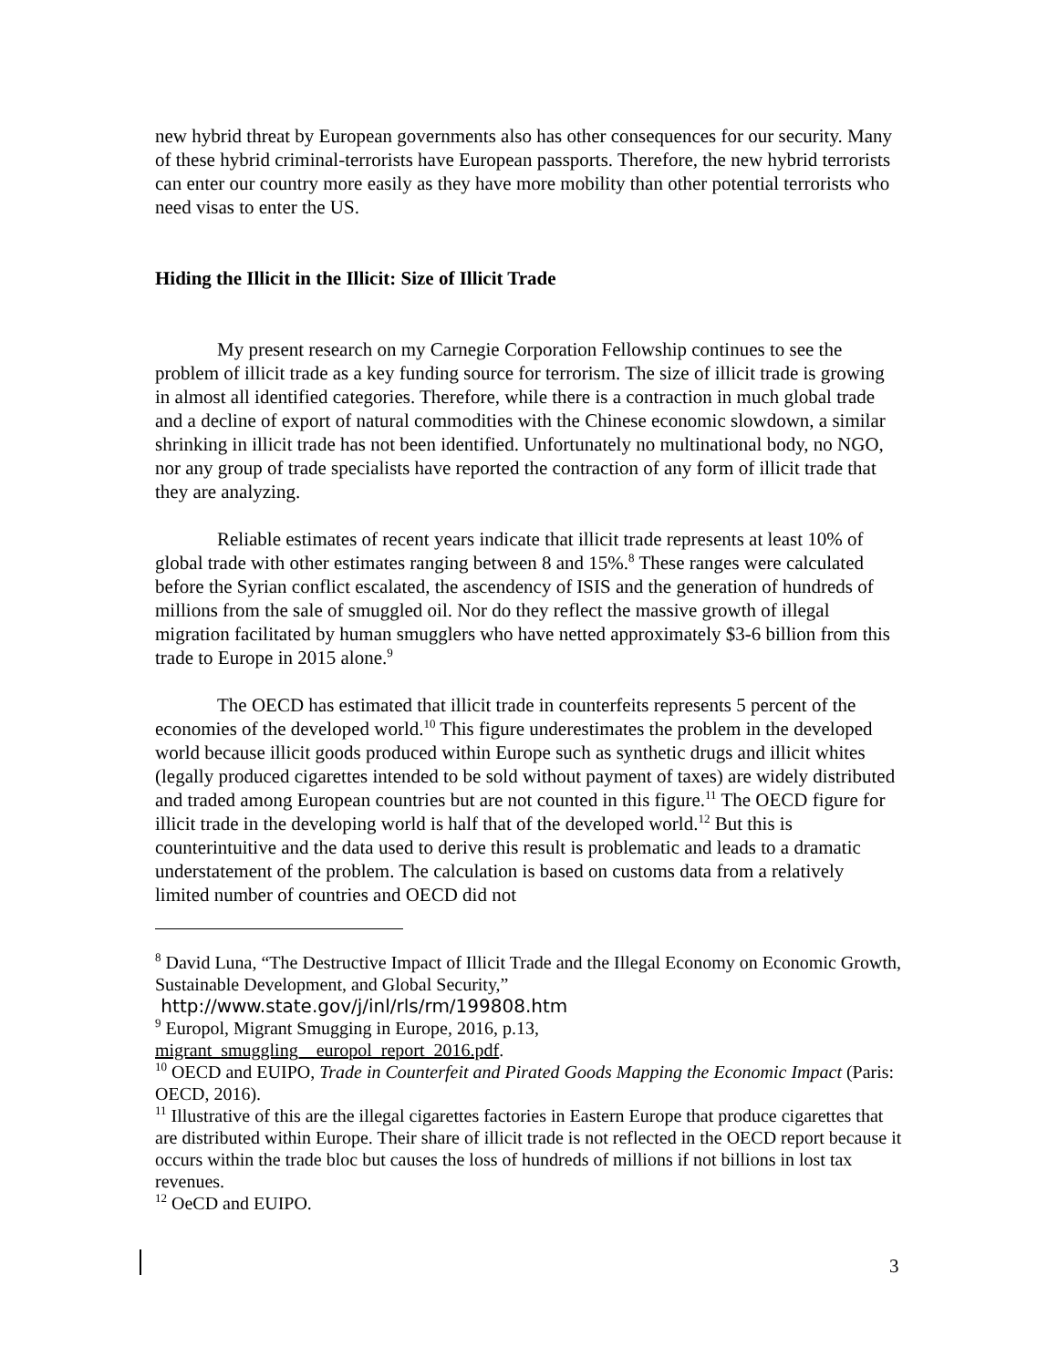new hybrid threat by European governments also has other consequences for our security. Many of these hybrid criminal-terrorists have European passports. Therefore, the new hybrid terrorists can enter our country more easily as they have more mobility than other potential terrorists who need visas to enter the US.
Hiding the Illicit in the Illicit: Size of Illicit Trade
My present research on my Carnegie Corporation Fellowship continues to see the problem of illicit trade as a key funding source for terrorism. The size of illicit trade is growing in almost all identified categories. Therefore, while there is a contraction in much global trade and a decline of export of natural commodities with the Chinese economic slowdown, a similar shrinking in illicit trade has not been identified. Unfortunately no multinational body, no NGO, nor any group of trade specialists have reported the contraction of any form of illicit trade that they are analyzing.
Reliable estimates of recent years indicate that illicit trade represents at least 10% of global trade with other estimates ranging between 8 and 15%.<sup>8</sup> These ranges were calculated before the Syrian conflict escalated, the ascendency of ISIS and the generation of hundreds of millions from the sale of smuggled oil. Nor do they reflect the massive growth of illegal migration facilitated by human smugglers who have netted approximately $3-6 billion from this trade to Europe in 2015 alone.<sup>9</sup>
The OECD has estimated that illicit trade in counterfeits represents 5 percent of the economies of the developed world.<sup>10</sup> This figure underestimates the problem in the developed world because illicit goods produced within Europe such as synthetic drugs and illicit whites (legally produced cigarettes intended to be sold without payment of taxes) are widely distributed and traded among European countries but are not counted in this figure.<sup>11</sup> The OECD figure for illicit trade in the developing world is half that of the developed world.<sup>12</sup> But this is counterintuitive and the data used to derive this result is problematic and leads to a dramatic understatement of the problem. The calculation is based on customs data from a relatively limited number of countries and OECD did not
<sup>8</sup> David Luna, “The Destructive Impact of Illicit Trade and the Illegal Economy on Economic Growth, Sustainable Development, and Global Security,”
http://www.state.gov/j/inl/rls/rm/199808.htm
<sup>9</sup> Europol, Migrant Smugging in Europe, 2016, p.13,
migrant_smuggling__europol_report_2016.pdf.
<sup>10</sup> OECD and EUIPO, Trade in Counterfeit and Pirated Goods Mapping the Economic Impact (Paris: OECD, 2016).
<sup>11</sup> Illustrative of this are the illegal cigarettes factories in Eastern Europe that produce cigarettes that are distributed within Europe. Their share of illicit trade is not reflected in the OECD report because it occurs within the trade bloc but causes the loss of hundreds of millions if not billions in lost tax revenues.
<sup>12</sup> OeCD and EUIPO.
3